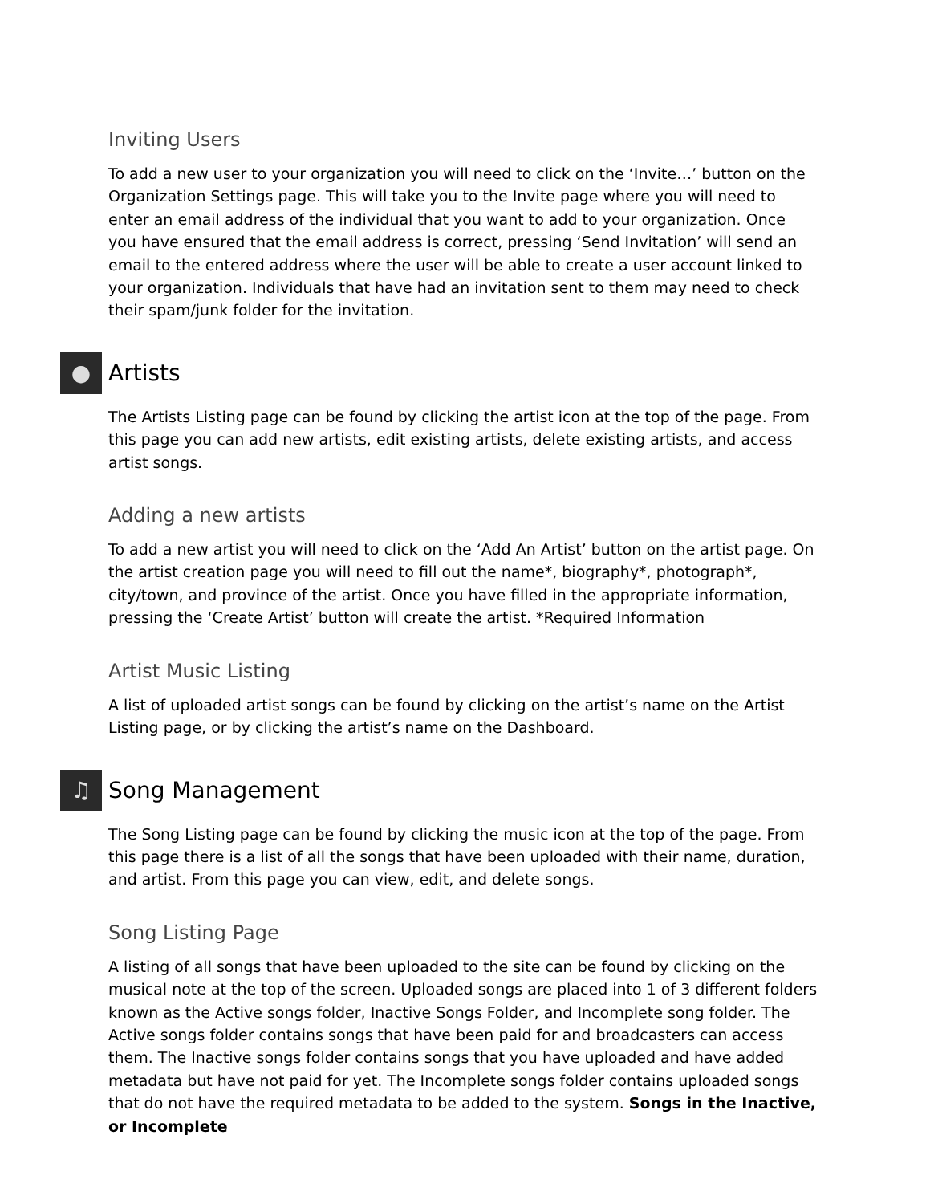Inviting Users
To add a new user to your organization you will need to click on the ‘Invite…’ button on the Organization Settings page. This will take you to the Invite page where you will need to enter an email address of the individual that you want to add to your organization. Once you have ensured that the email address is correct, pressing ‘Send Invitation’ will send an email to the entered address where the user will be able to create a user account linked to your organization. Individuals that have had an invitation sent to them may need to check their spam/junk folder for the invitation.
● Artists
The Artists Listing page can be found by clicking the artist icon at the top of the page. From this page you can add new artists, edit existing artists, delete existing artists, and access artist songs.
Adding a new artists
To add a new artist you will need to click on the ‘Add An Artist’ button on the artist page. On the artist creation page you will need to fill out the name*, biography*, photograph*, city/town, and province of the artist. Once you have filled in the appropriate information, pressing the ‘Create Artist’ button will create the artist. *Required Information
Artist Music Listing
A list of uploaded artist songs can be found by clicking on the artist’s name on the Artist Listing page, or by clicking the artist’s name on the Dashboard.
♫ Song Management
The Song Listing page can be found by clicking the music icon at the top of the page. From this page there is a list of all the songs that have been uploaded with their name, duration, and artist. From this page you can view, edit, and delete songs.
Song Listing Page
A listing of all songs that have been uploaded to the site can be found by clicking on the musical note at the top of the screen. Uploaded songs are placed into 1 of 3 different folders known as the Active songs folder, Inactive Songs Folder, and Incomplete song folder. The Active songs folder contains songs that have been paid for and broadcasters can access them. The Inactive songs folder contains songs that you have uploaded and have added metadata but have not paid for yet. The Incomplete songs folder contains uploaded songs that do not have the required metadata to be added to the system. Songs in the Inactive, or Incomplete